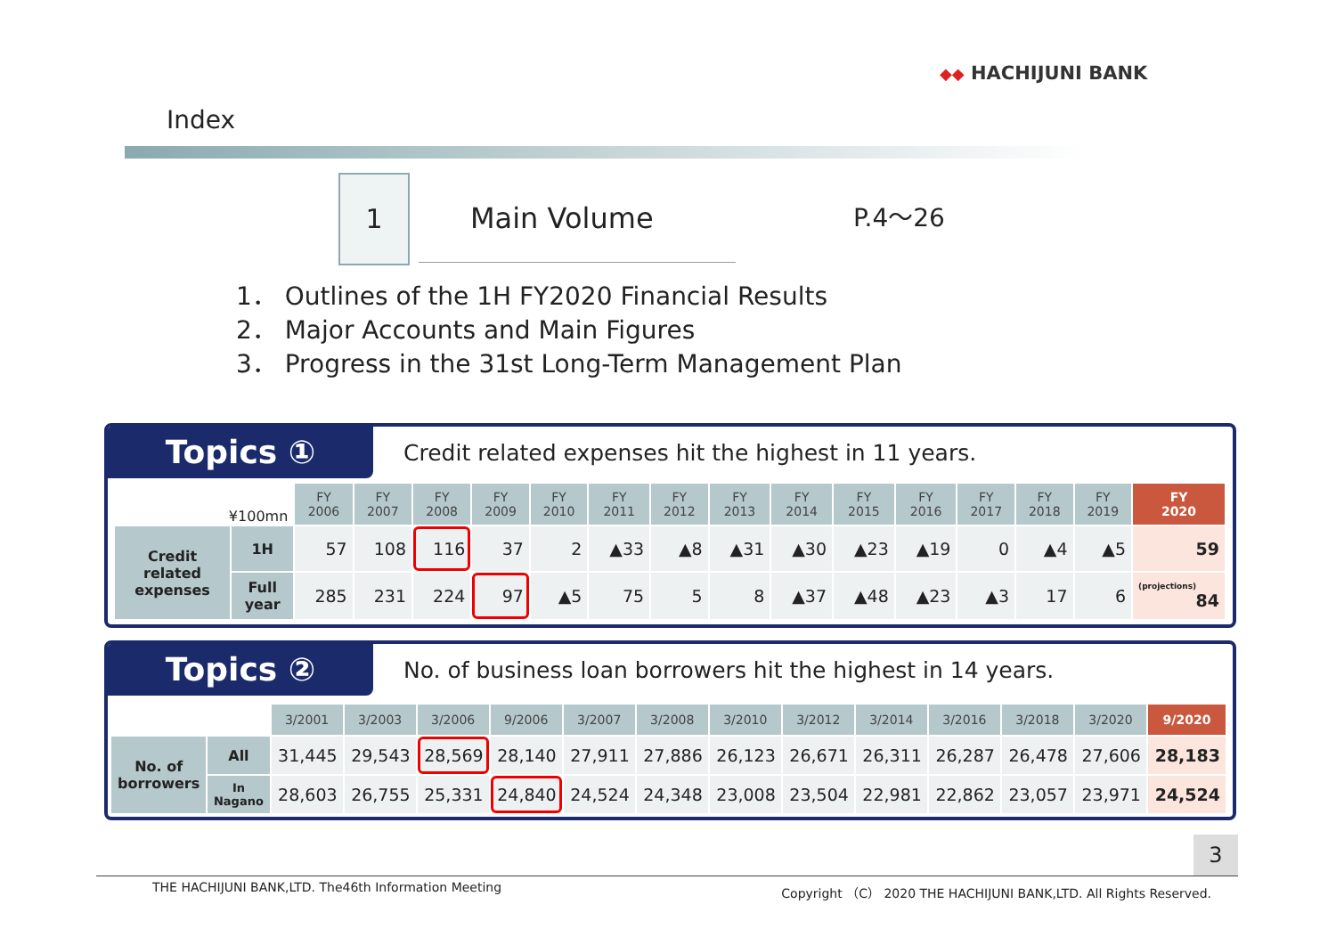◆◆ HACHIJUNI BANK
Index
1
Main Volume P.4～26
1． Outlines of the 1H FY2020 Financial Results
2． Major Accounts and Main Figures
3． Progress in the 31st Long-Term Management Plan
Topics ①
Credit related expenses hit the highest in 11 years.
| ¥100mn | | FY 2006 | FY 2007 | FY 2008 | FY 2009 | FY 2010 | FY 2011 | FY 2012 | FY 2013 | FY 2014 | FY 2015 | FY 2016 | FY 2017 | FY 2018 | FY 2019 | FY 2020 |
| Credit related expenses | 1H | 57 | 108 | 116 | 37 | 2 | ▲33 | ▲8 | ▲31 | ▲30 | ▲23 | ▲19 | 0 | ▲4 | ▲5 | 59 |
| | Full year | 285 | 231 | 224 | 97 | ▲5 | 75 | 5 | 8 | ▲37 | ▲48 | ▲23 | ▲3 | 17 | 6 | (projections) 84 |
Topics ②
No. of business loan borrowers hit the highest in 14 years.
| | | 3/2001 | 3/2003 | 3/2006 | 9/2006 | 3/2007 | 3/2008 | 3/2010 | 3/2012 | 3/2014 | 3/2016 | 3/2018 | 3/2020 | 9/2020 |
| No. of borrowers | All | 31,445 | 29,543 | 28,569 | 28,140 | 27,911 | 27,886 | 26,123 | 26,671 | 26,311 | 26,287 | 26,478 | 27,606 | 28,183 |
| | In Nagano | 28,603 | 26,755 | 25,331 | 24,840 | 24,524 | 24,348 | 23,008 | 23,504 | 22,981 | 22,862 | 23,057 | 23,971 | 24,524 |
3
THE HACHIJUNI BANK,LTD. The46th Information Meeting Copyright （C） 2020 THE HACHIJUNI BANK,LTD. All Rights Reserved.